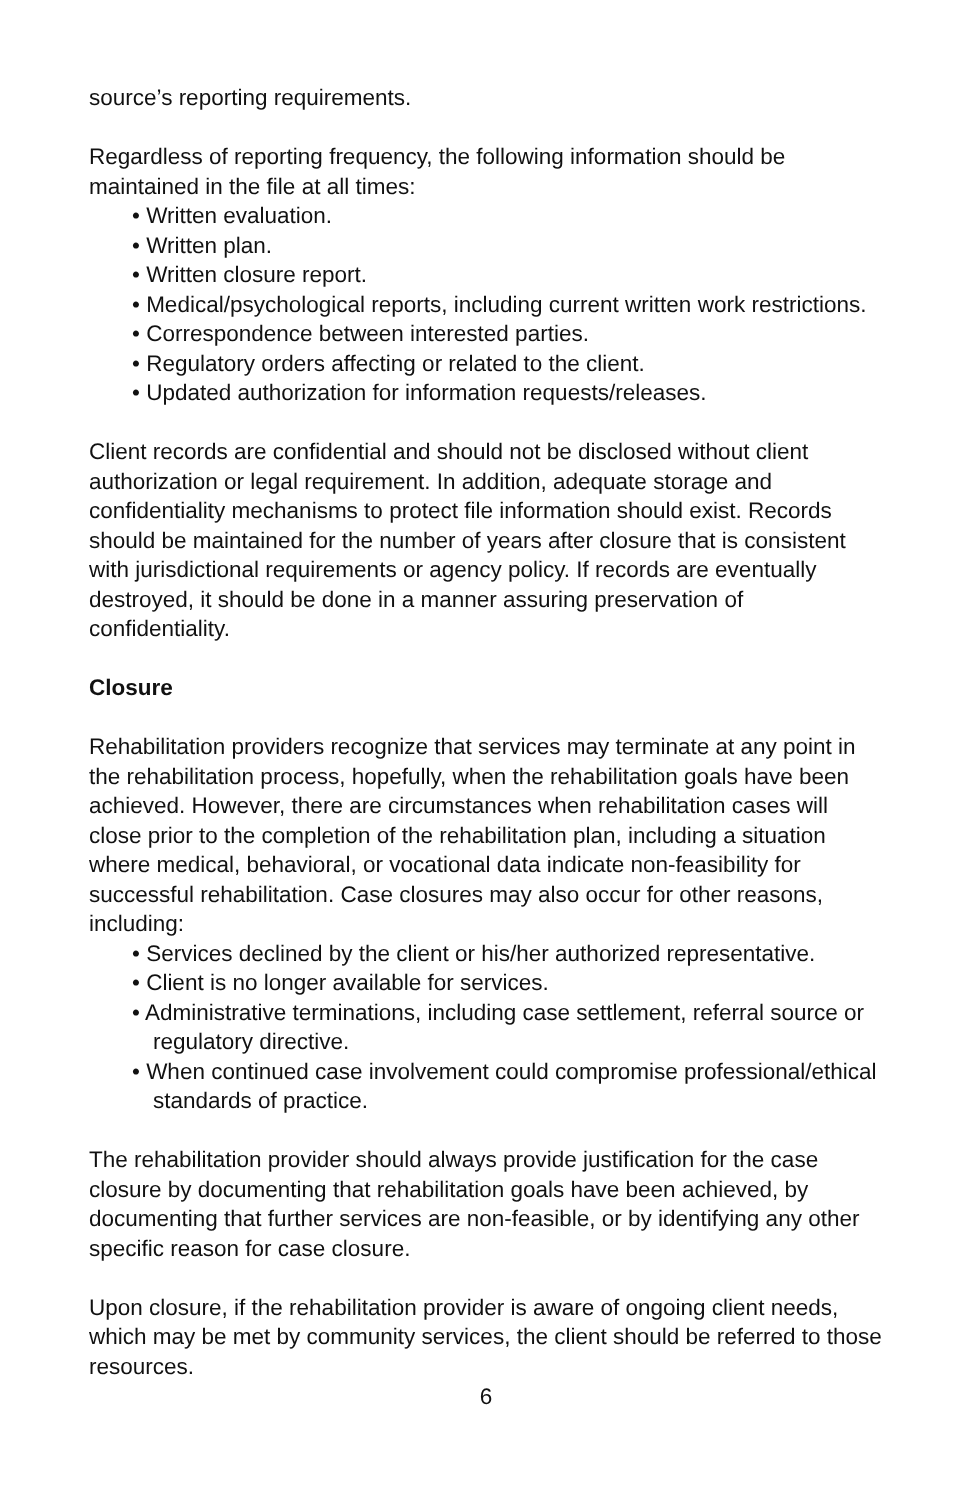source’s reporting requirements.
Regardless of reporting frequency, the following information should be maintained in the file at all times:
• Written evaluation.
• Written plan.
• Written closure report.
• Medical/psychological reports, including current written work restrictions.
• Correspondence between interested parties.
• Regulatory orders affecting or related to the client.
• Updated authorization for information requests/releases.
Client records are confidential and should not be disclosed without client authorization or legal requirement. In addition, adequate storage and confidentiality mechanisms to protect file information should exist. Records should be maintained for the number of years after closure that is consistent with jurisdictional requirements or agency policy. If records are eventually destroyed, it should be done in a manner assuring preservation of confidentiality.
Closure
Rehabilitation providers recognize that services may terminate at any point in the rehabilitation process, hopefully, when the rehabilitation goals have been achieved. However, there are circumstances when rehabilitation cases will close prior to the completion of the rehabilitation plan, including a situation where medical, behavioral, or vocational data indicate non-feasibility for successful rehabilitation. Case closures may also occur for other reasons, including:
• Services declined by the client or his/her authorized representative.
• Client is no longer available for services.
• Administrative terminations, including case settlement, referral source or regulatory directive.
• When continued case involvement could compromise professional/ethical standards of practice.
The rehabilitation provider should always provide justification for the case closure by documenting that rehabilitation goals have been achieved, by documenting that further services are non-feasible, or by identifying any other specific reason for case closure.
Upon closure, if the rehabilitation provider is aware of ongoing client needs, which may be met by community services, the client should be referred to those resources.
6